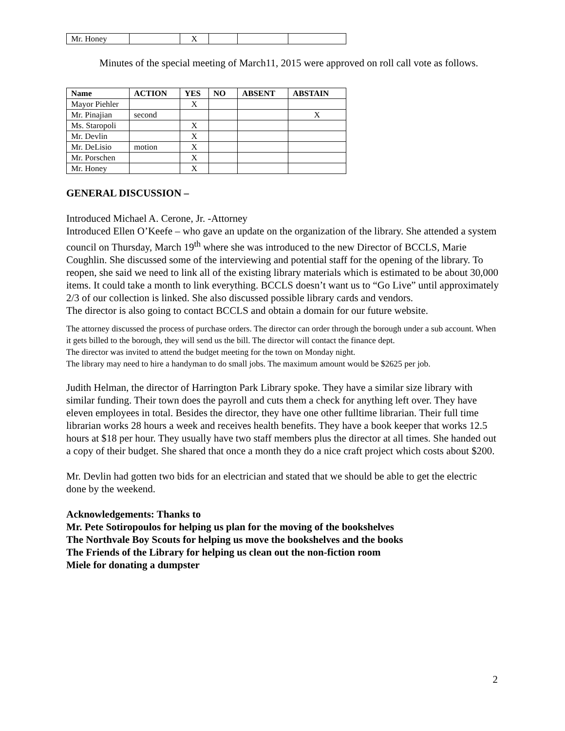| Mr. Honey | | X | | | |
Minutes of the special meeting of March11, 2015 were approved on roll call vote as follows.
| Name | ACTION | YES | NO | ABSENT | ABSTAIN |
| --- | --- | --- | --- | --- | --- |
| Mayor Piehler | | X | | | |
| Mr. Pinajian | second | | | | X |
| Ms. Staropoli | | X | | | |
| Mr. Devlin | | X | | | |
| Mr. DeLisio | motion | X | | | |
| Mr. Porschen | | X | | | |
| Mr. Honey | | X | | | |
GENERAL DISCUSSION –
Introduced Michael A. Cerone, Jr. -Attorney
Introduced Ellen O’Keefe – who gave an update on the organization of the library. She attended a system council on Thursday, March 19<sup>th</sup> where she was introduced to the new Director of BCCLS, Marie Coughlin. She discussed some of the interviewing and potential staff for the opening of the library. To reopen, she said we need to link all of the existing library materials which is estimated to be about 30,000 items. It could take a month to link everything. BCCLS doesn’t want us to “Go Live” until approximately 2/3 of our collection is linked. She also discussed possible library cards and vendors.
The director is also going to contact BCCLS and obtain a domain for our future website.
The attorney discussed the process of purchase orders. The director can order through the borough under a sub account. When it gets billed to the borough, they will send us the bill. The director will contact the finance dept.
The director was invited to attend the budget meeting for the town on Monday night.
The library may need to hire a handyman to do small jobs. The maximum amount would be $2625 per job.
Judith Helman, the director of Harrington Park Library spoke. They have a similar size library with similar funding. Their town does the payroll and cuts them a check for anything left over. They have eleven employees in total. Besides the director, they have one other fulltime librarian. Their full time librarian works 28 hours a week and receives health benefits. They have a book keeper that works 12.5 hours at $18 per hour. They usually have two staff members plus the director at all times. She handed out a copy of their budget. She shared that once a month they do a nice craft project which costs about $200.
Mr. Devlin had gotten two bids for an electrician and stated that we should be able to get the electric done by the weekend.
Acknowledgements: Thanks to
Mr. Pete Sotiropoulos for helping us plan for the moving of the bookshelves
The Northvale Boy Scouts for helping us move the bookshelves and the books
The Friends of the Library for helping us clean out the non-fiction room
Miele for donating a dumpster
2